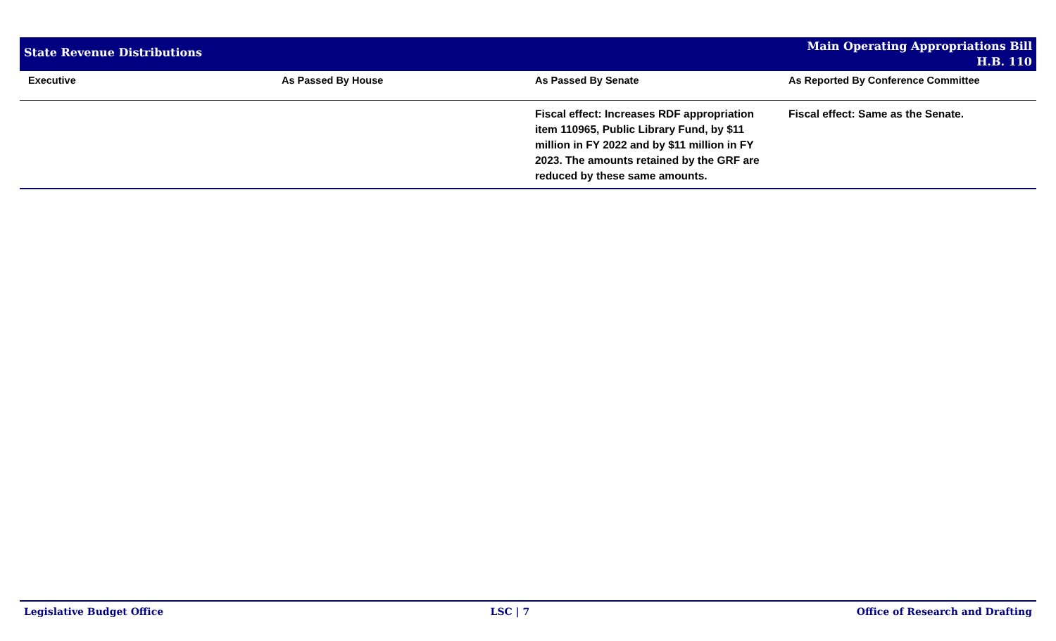State Revenue Distributions
Main Operating Appropriations Bill
H.B. 110
| Executive | As Passed By House | As Passed By Senate | As Reported By Conference Committee |
| --- | --- | --- | --- |
| | | Fiscal effect: Increases RDF appropriation item 110965, Public Library Fund, by $11 million in FY 2022 and by $11 million in FY 2023. The amounts retained by the GRF are reduced by these same amounts. | Fiscal effect: Same as the Senate. |
Legislative Budget Office LSC | 7 Office of Research and Drafting